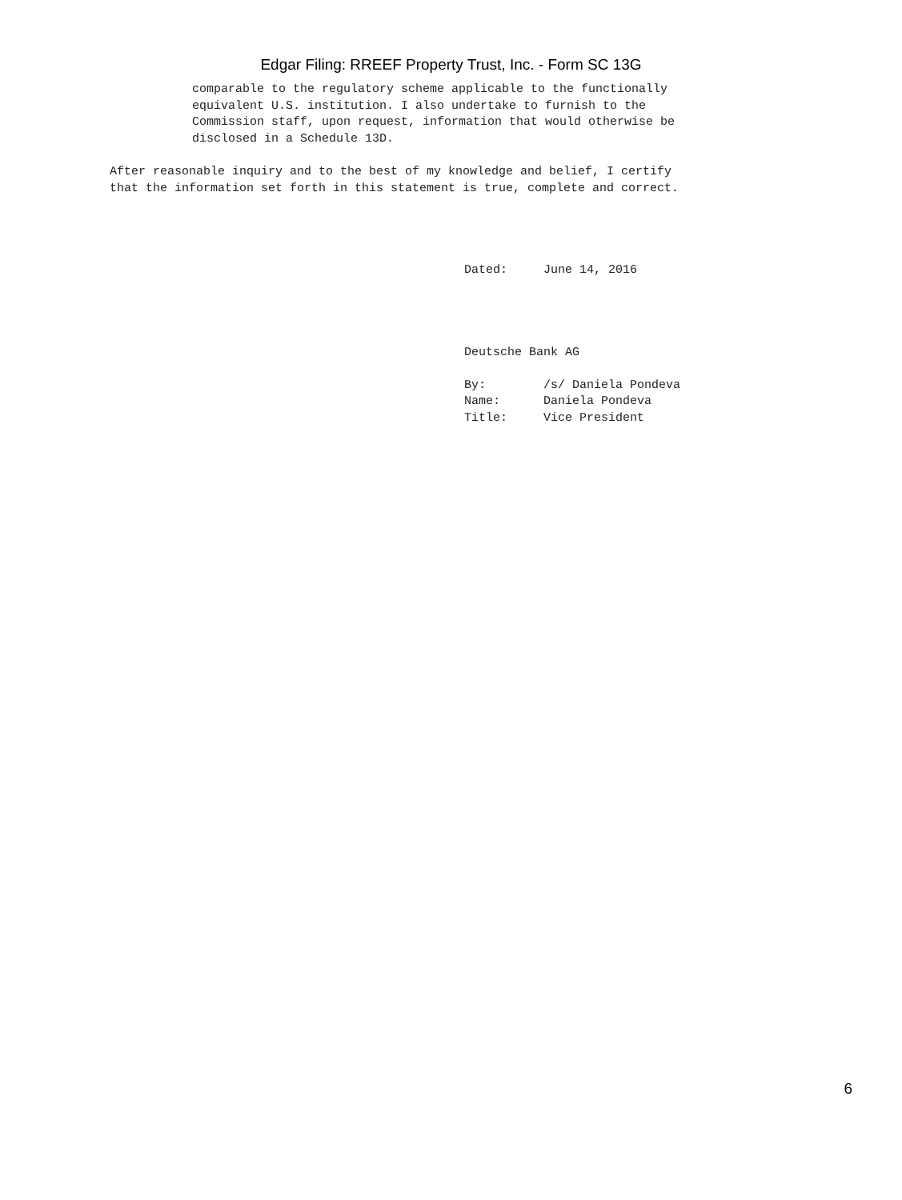Edgar Filing: RREEF Property Trust, Inc. - Form SC 13G
comparable to the regulatory scheme applicable to the functionally
equivalent U.S. institution. I also undertake to furnish to the
Commission staff, upon request, information that would otherwise be
disclosed in a Schedule 13D.
After reasonable inquiry and to the best of my knowledge and belief, I certify
that the information set forth in this statement is true, complete and correct.
Dated:     June 14, 2016
Deutsche Bank AG
By:        /s/ Daniela Pondeva
Name:      Daniela Pondeva
Title:     Vice President
6